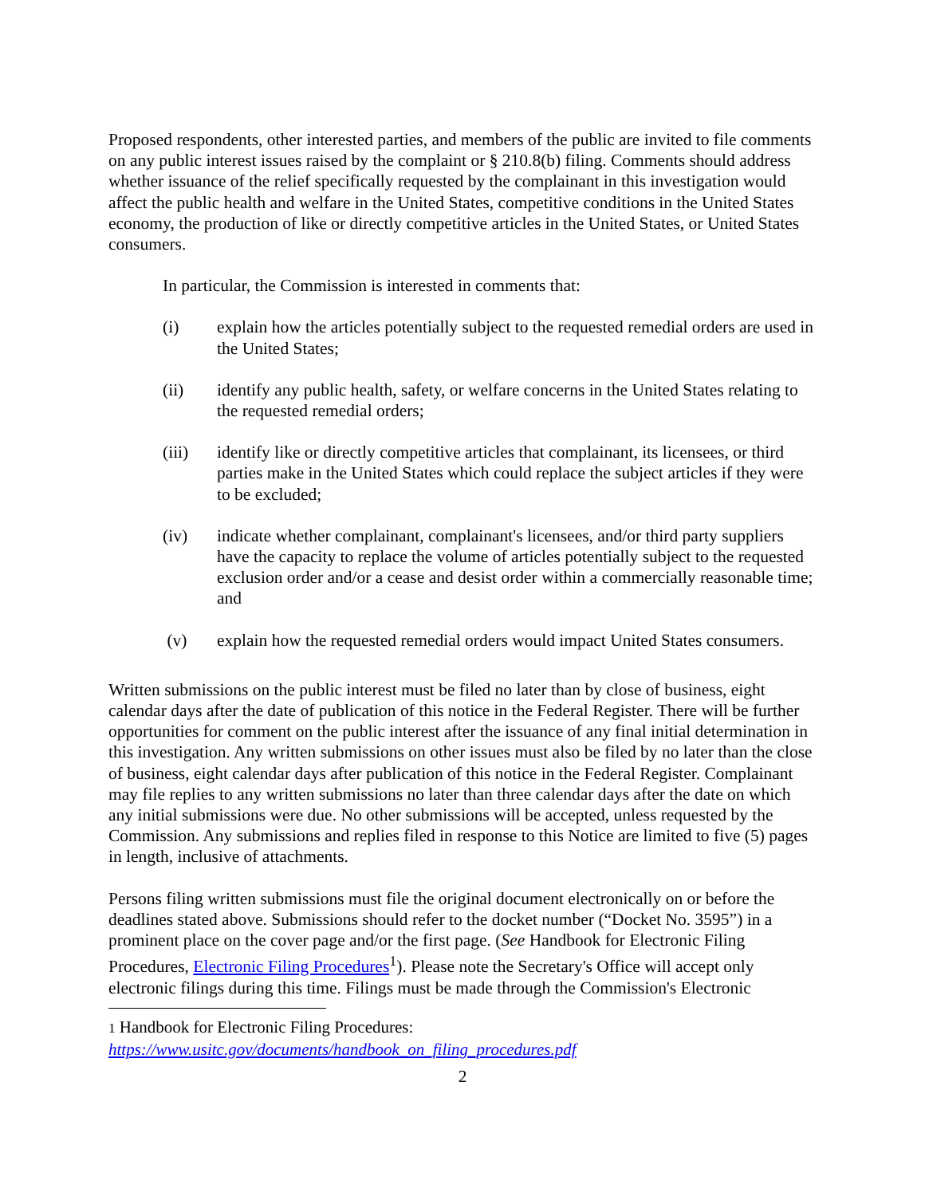Proposed respondents, other interested parties, and members of the public are invited to file comments on any public interest issues raised by the complaint or § 210.8(b) filing. Comments should address whether issuance of the relief specifically requested by the complainant in this investigation would affect the public health and welfare in the United States, competitive conditions in the United States economy, the production of like or directly competitive articles in the United States, or United States consumers.
In particular, the Commission is interested in comments that:
(i) explain how the articles potentially subject to the requested remedial orders are used in the United States;
(ii) identify any public health, safety, or welfare concerns in the United States relating to the requested remedial orders;
(iii) identify like or directly competitive articles that complainant, its licensees, or third parties make in the United States which could replace the subject articles if they were to be excluded;
(iv) indicate whether complainant, complainant's licensees, and/or third party suppliers have the capacity to replace the volume of articles potentially subject to the requested exclusion order and/or a cease and desist order within a commercially reasonable time; and
(v) explain how the requested remedial orders would impact United States consumers.
Written submissions on the public interest must be filed no later than by close of business, eight calendar days after the date of publication of this notice in the Federal Register. There will be further opportunities for comment on the public interest after the issuance of any final initial determination in this investigation. Any written submissions on other issues must also be filed by no later than the close of business, eight calendar days after publication of this notice in the Federal Register. Complainant may file replies to any written submissions no later than three calendar days after the date on which any initial submissions were due. No other submissions will be accepted, unless requested by the Commission. Any submissions and replies filed in response to this Notice are limited to five (5) pages in length, inclusive of attachments.
Persons filing written submissions must file the original document electronically on or before the deadlines stated above. Submissions should refer to the docket number (“Docket No. 3595”) in a prominent place on the cover page and/or the first page. (See Handbook for Electronic Filing Procedures, Electronic Filing Procedures<sup>1</sup>). Please note the Secretary's Office will accept only electronic filings during this time. Filings must be made through the Commission's Electronic
1 Handbook for Electronic Filing Procedures:
https://www.usitc.gov/documents/handbook_on_filing_procedures.pdf
2